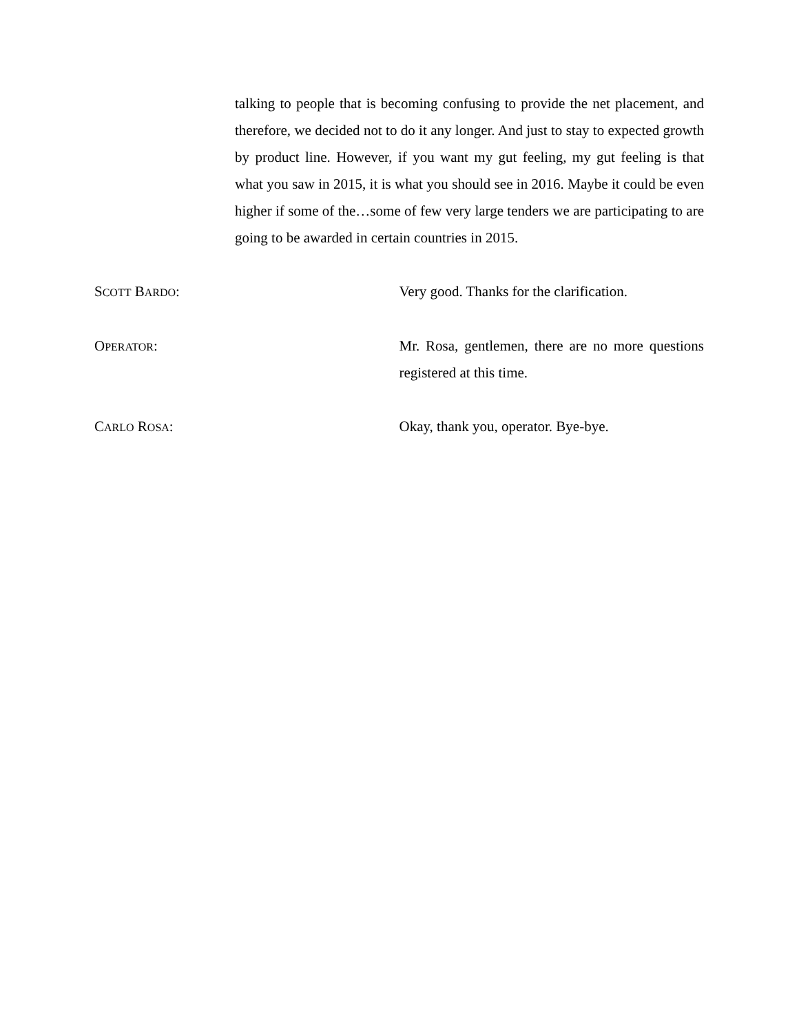talking to people that is becoming confusing to provide the net placement, and therefore, we decided not to do it any longer. And just to stay to expected growth by product line. However, if you want my gut feeling, my gut feeling is that what you saw in 2015, it is what you should see in 2016. Maybe it could be even higher if some of the…some of few very large tenders we are participating to are going to be awarded in certain countries in 2015.
SCOTT BARDO: Very good. Thanks for the clarification.
OPERATOR: Mr. Rosa, gentlemen, there are no more questions registered at this time.
CARLO ROSA: Okay, thank you, operator. Bye-bye.